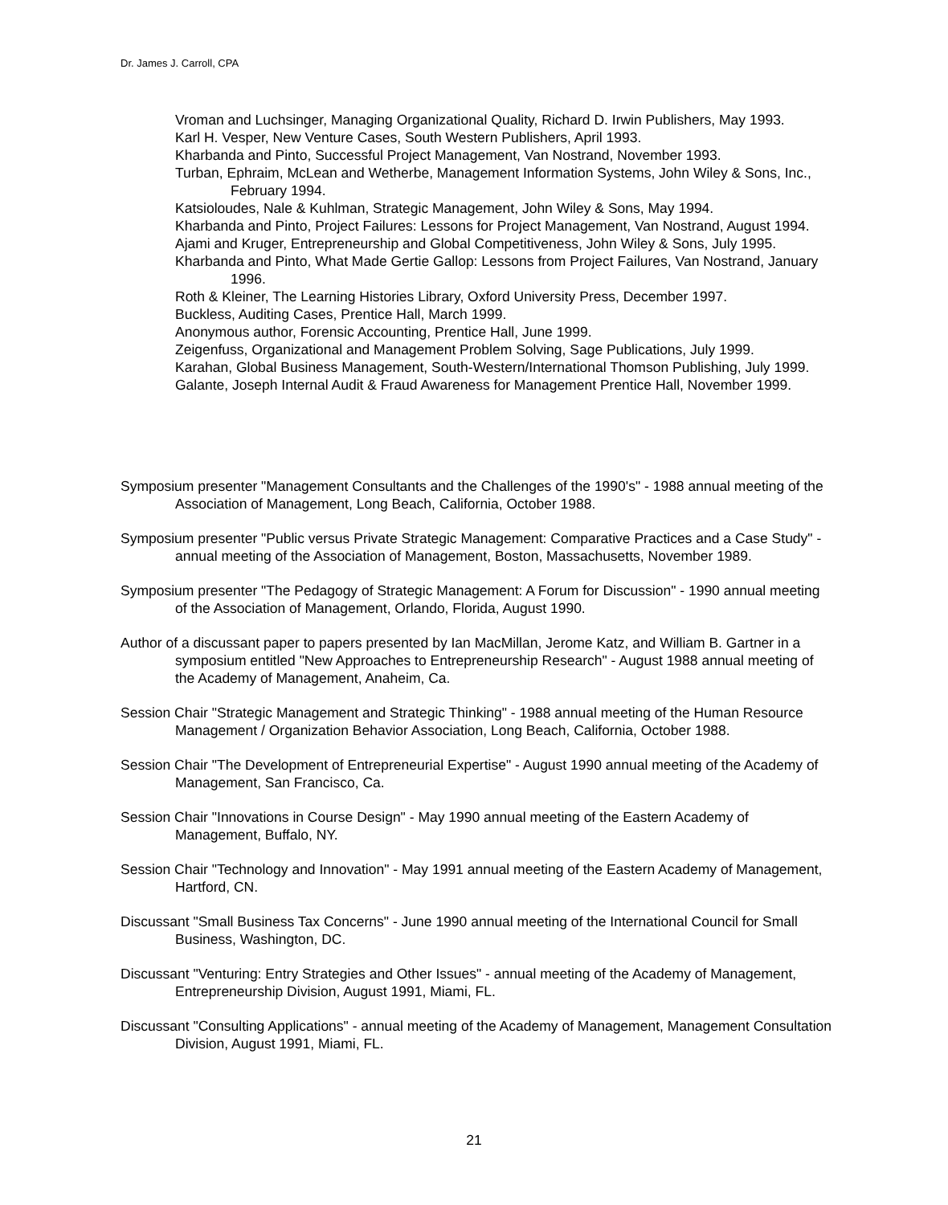Dr. James J. Carroll, CPA
Vroman and Luchsinger, Managing Organizational Quality, Richard D. Irwin Publishers, May 1993.
Karl H. Vesper, New Venture Cases, South Western Publishers, April 1993.
Kharbanda and Pinto, Successful Project Management, Van Nostrand, November 1993.
Turban, Ephraim, McLean and Wetherbe, Management Information Systems, John Wiley & Sons, Inc., February 1994.
Katsioloudes, Nale & Kuhlman, Strategic Management, John Wiley & Sons, May 1994.
Kharbanda and Pinto, Project Failures: Lessons for Project Management, Van Nostrand, August 1994.
Ajami and Kruger, Entrepreneurship and Global Competitiveness, John Wiley & Sons, July 1995.
Kharbanda and Pinto, What Made Gertie Gallop: Lessons from Project Failures, Van Nostrand, January 1996.
Roth & Kleiner, The Learning Histories Library, Oxford University Press, December 1997.
Buckless, Auditing Cases, Prentice Hall, March 1999.
Anonymous author, Forensic Accounting, Prentice Hall, June 1999.
Zeigenfuss, Organizational and Management Problem Solving, Sage Publications, July 1999.
Karahan, Global Business Management, South-Western/International Thomson Publishing, July 1999.
Galante, Joseph Internal Audit & Fraud Awareness for Management Prentice Hall, November 1999.
Symposium presenter "Management Consultants and the Challenges of the 1990's" - 1988 annual meeting of the Association of Management, Long Beach, California, October 1988.
Symposium presenter "Public versus Private Strategic Management: Comparative Practices and a Case Study" - annual meeting of the Association of Management, Boston, Massachusetts, November 1989.
Symposium presenter "The Pedagogy of Strategic Management: A Forum for Discussion" - 1990 annual meeting of the Association of Management, Orlando, Florida, August 1990.
Author of a discussant paper to papers presented by Ian MacMillan, Jerome Katz, and William B. Gartner in a symposium entitled "New Approaches to Entrepreneurship Research" - August 1988 annual meeting of the Academy of Management, Anaheim, Ca.
Session Chair "Strategic Management and Strategic Thinking" - 1988 annual meeting of the Human Resource Management / Organization Behavior Association, Long Beach, California, October 1988.
Session Chair "The Development of Entrepreneurial Expertise" - August 1990 annual meeting of the Academy of Management, San Francisco, Ca.
Session Chair "Innovations in Course Design" - May 1990 annual meeting of the Eastern Academy of Management, Buffalo, NY.
Session Chair "Technology and Innovation" - May 1991 annual meeting of the Eastern Academy of Management, Hartford, CN.
Discussant "Small Business Tax Concerns" - June 1990 annual meeting of the International Council for Small Business, Washington, DC.
Discussant "Venturing: Entry Strategies and Other Issues" - annual meeting of the Academy of Management, Entrepreneurship Division, August 1991, Miami, FL.
Discussant "Consulting Applications" - annual meeting of the Academy of Management, Management Consultation Division, August 1991, Miami, FL.
21